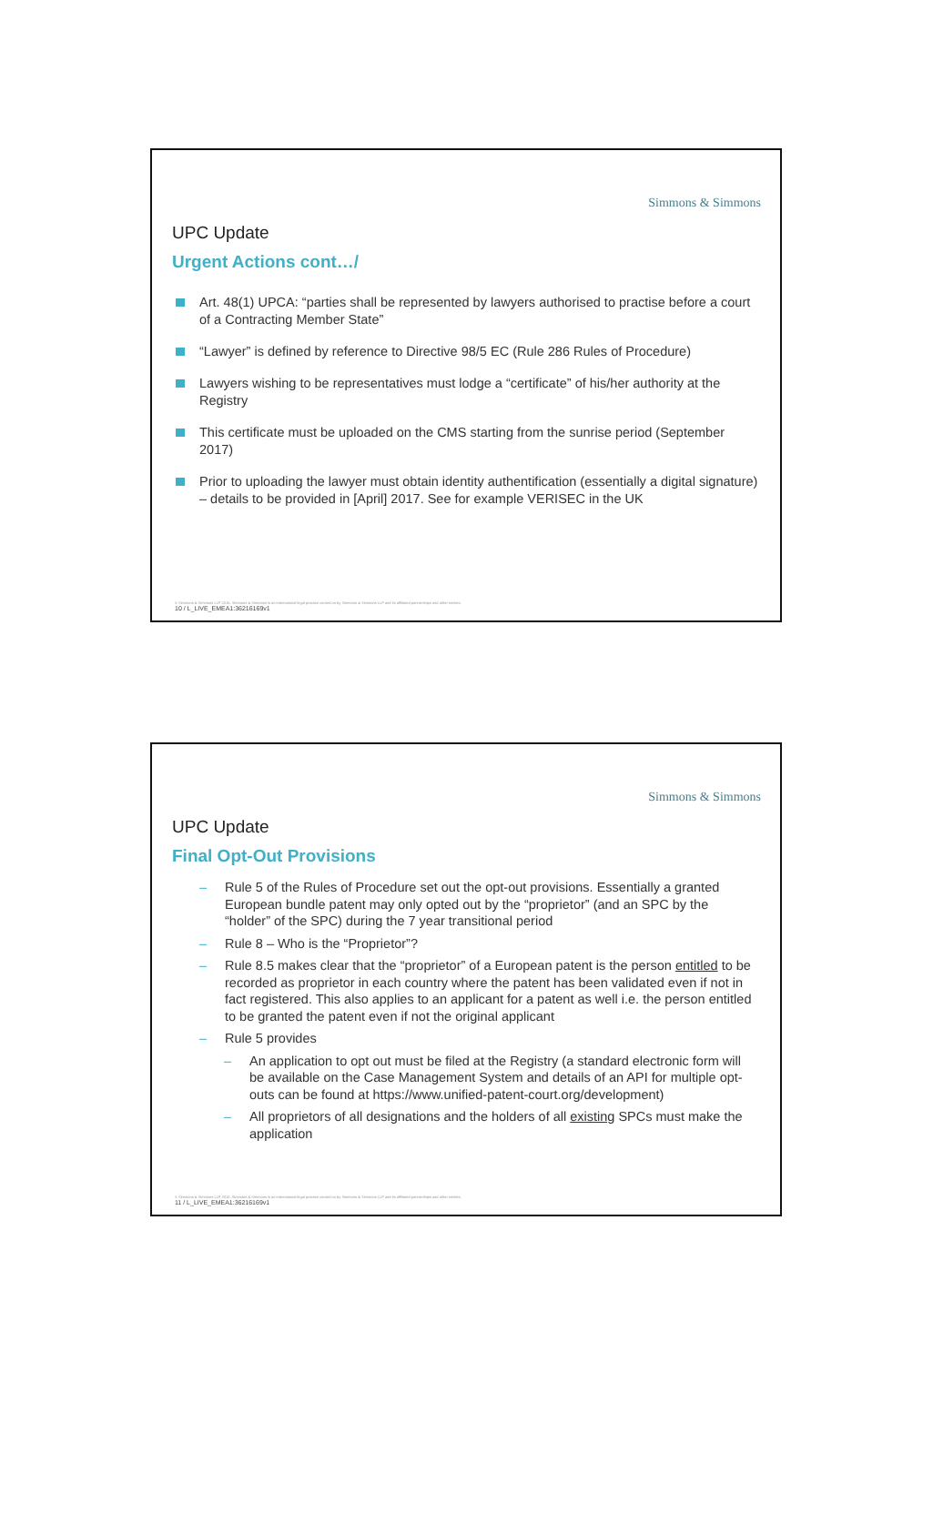Simmons & Simmons
UPC Update
Urgent Actions cont…/
Art. 48(1) UPCA: “parties shall be represented by lawyers authorised to practise before a court of a Contracting Member State”
“Lawyer” is defined by reference to Directive 98/5 EC (Rule 286 Rules of Procedure)
Lawyers wishing to be representatives must lodge a “certificate” of his/her authority at the Registry
This certificate must be uploaded on the CMS starting from the sunrise period (September 2017)
Prior to uploading the lawyer must obtain identity authentification (essentially a digital signature) – details to be provided in [April] 2017. See for example VERISEC in the UK
© Simmons & Simmons LLP 2015. Simmons & Simmons is an international legal practice carried on by Simmons & Simmons LLP and its affiliated partnerships and other entities.
10 / L_LIVE_EMEA1:36216169v1
Simmons & Simmons
UPC Update
Final Opt-Out Provisions
– Rule 5 of the Rules of Procedure set out the opt-out provisions. Essentially a granted European bundle patent may only opted out by the “proprietor” (and an SPC by the “holder” of the SPC) during the 7 year transitional period
– Rule 8 – Who is the “Proprietor”?
– Rule 8.5 makes clear that the “proprietor” of a European patent is the person entitled to be recorded as proprietor in each country where the patent has been validated even if not in fact registered. This also applies to an applicant for a patent as well i.e. the person entitled to be granted the patent even if not the original applicant
– Rule 5 provides
– An application to opt out must be filed at the Registry (a standard electronic form will be available on the Case Management System and details of an API for multiple opt-outs can be found at https://www.unified-patent-court.org/development)
– All proprietors of all designations and the holders of all existing SPCs must make the application
© Simmons & Simmons LLP 2015. Simmons & Simmons is an international legal practice carried on by Simmons & Simmons LLP and its affiliated partnerships and other entities.
11 / L_LIVE_EMEA1:36216169v1